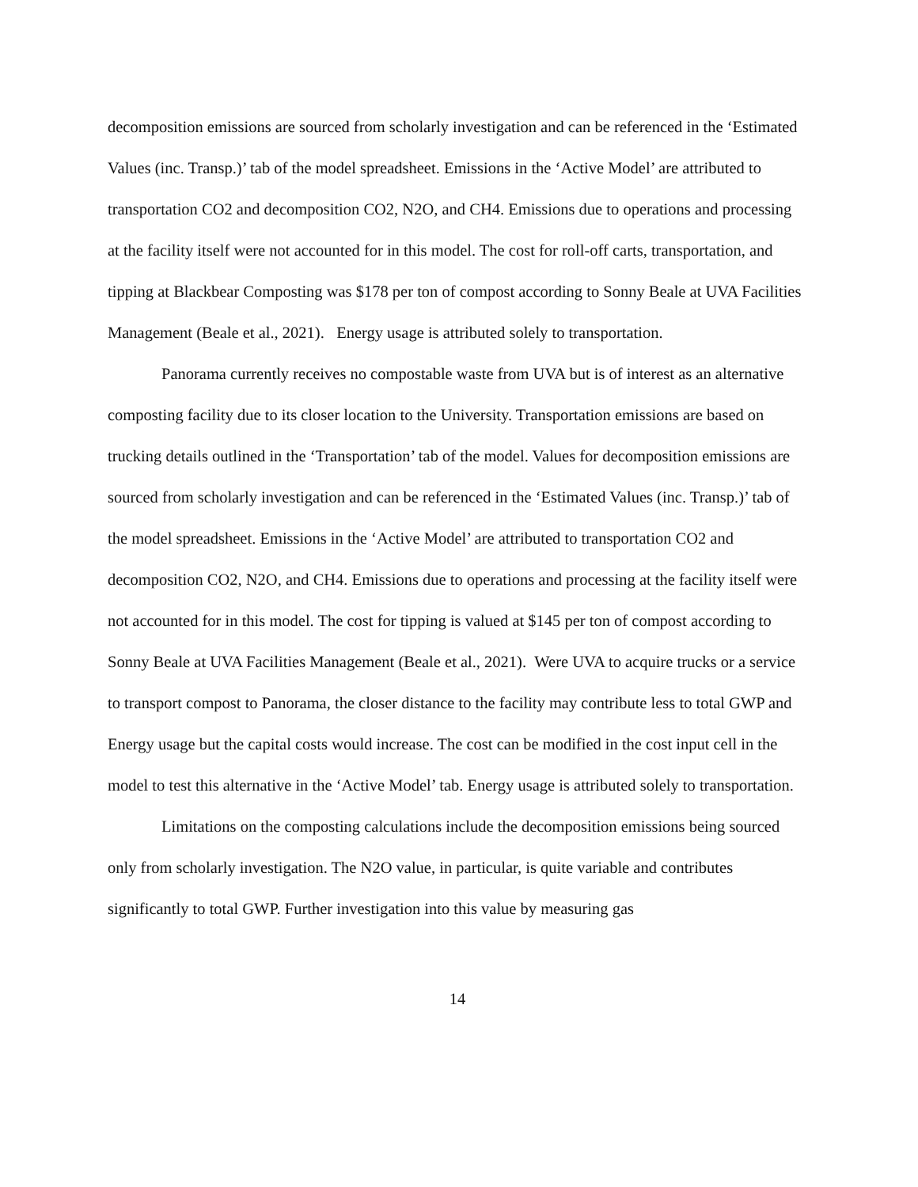decomposition emissions are sourced from scholarly investigation and can be referenced in the ‘Estimated Values (inc. Transp.)’ tab of the model spreadsheet. Emissions in the ‘Active Model’ are attributed to transportation CO2 and decomposition CO2, N2O, and CH4. Emissions due to operations and processing at the facility itself were not accounted for in this model. The cost for roll-off carts, transportation, and tipping at Blackbear Composting was $178 per ton of compost according to Sonny Beale at UVA Facilities Management (Beale et al., 2021). Energy usage is attributed solely to transportation.
Panorama currently receives no compostable waste from UVA but is of interest as an alternative composting facility due to its closer location to the University. Transportation emissions are based on trucking details outlined in the ‘Transportation’ tab of the model. Values for decomposition emissions are sourced from scholarly investigation and can be referenced in the ‘Estimated Values (inc. Transp.)’ tab of the model spreadsheet. Emissions in the ‘Active Model’ are attributed to transportation CO2 and decomposition CO2, N2O, and CH4. Emissions due to operations and processing at the facility itself were not accounted for in this model. The cost for tipping is valued at $145 per ton of compost according to Sonny Beale at UVA Facilities Management (Beale et al., 2021). Were UVA to acquire trucks or a service to transport compost to Panorama, the closer distance to the facility may contribute less to total GWP and Energy usage but the capital costs would increase. The cost can be modified in the cost input cell in the model to test this alternative in the ‘Active Model’ tab. Energy usage is attributed solely to transportation.
Limitations on the composting calculations include the decomposition emissions being sourced only from scholarly investigation. The N2O value, in particular, is quite variable and contributes significantly to total GWP. Further investigation into this value by measuring gas
14